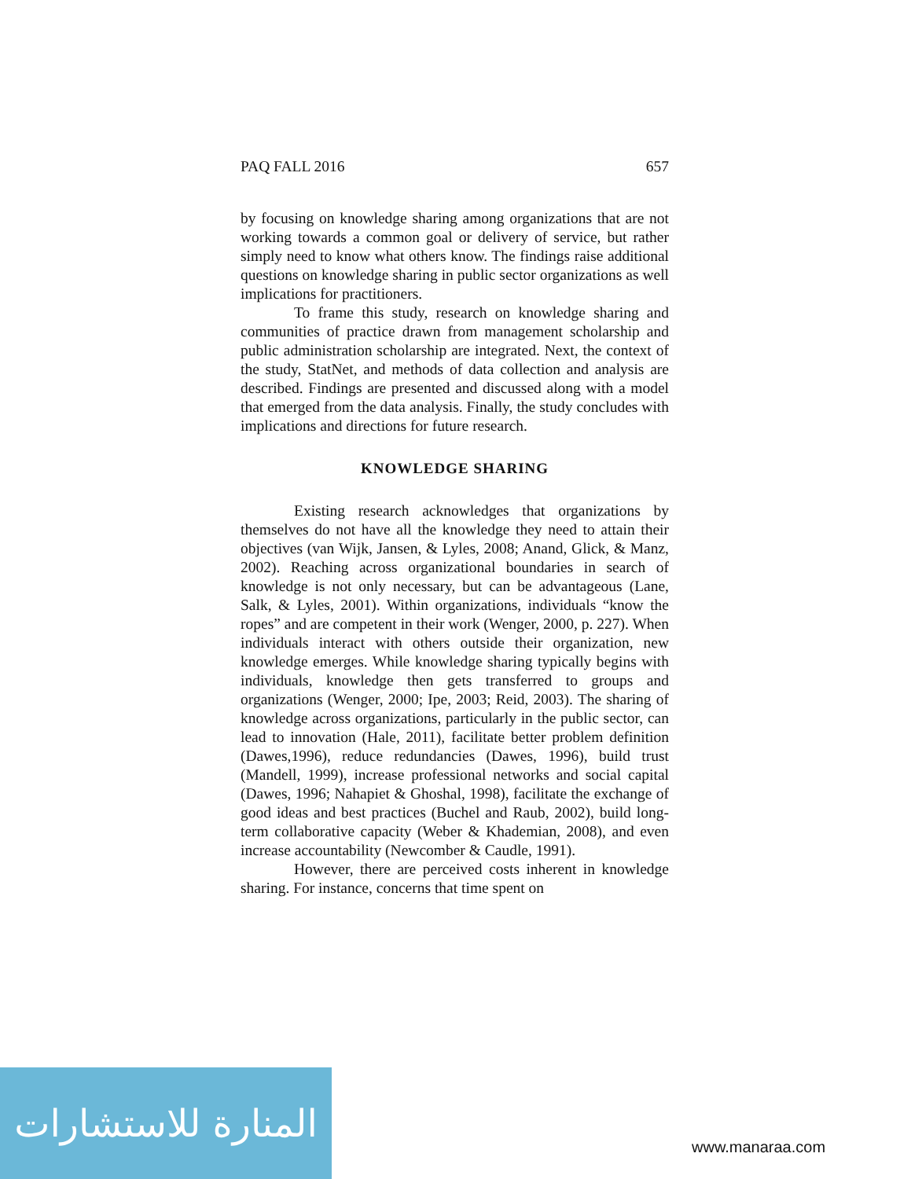PAQ FALL 2016 657
by focusing on knowledge sharing among organizations that are not working towards a common goal or delivery of service, but rather simply need to know what others know. The findings raise additional questions on knowledge sharing in public sector organizations as well implications for practitioners.
To frame this study, research on knowledge sharing and communities of practice drawn from management scholarship and public administration scholarship are integrated. Next, the context of the study, StatNet, and methods of data collection and analysis are described. Findings are presented and discussed along with a model that emerged from the data analysis. Finally, the study concludes with implications and directions for future research.
KNOWLEDGE SHARING
Existing research acknowledges that organizations by themselves do not have all the knowledge they need to attain their objectives (van Wijk, Jansen, & Lyles, 2008; Anand, Glick, & Manz, 2002). Reaching across organizational boundaries in search of knowledge is not only necessary, but can be advantageous (Lane, Salk, & Lyles, 2001). Within organizations, individuals “know the ropes” and are competent in their work (Wenger, 2000, p. 227). When individuals interact with others outside their organization, new knowledge emerges. While knowledge sharing typically begins with individuals, knowledge then gets transferred to groups and organizations (Wenger, 2000; Ipe, 2003; Reid, 2003). The sharing of knowledge across organizations, particularly in the public sector, can lead to innovation (Hale, 2011), facilitate better problem definition (Dawes,1996), reduce redundancies (Dawes, 1996), build trust (Mandell, 1999), increase professional networks and social capital (Dawes, 1996; Nahapiet & Ghoshal, 1998), facilitate the exchange of good ideas and best practices (Buchel and Raub, 2002), build long-term collaborative capacity (Weber & Khademian, 2008), and even increase accountability (Newcomber & Caudle, 1991).
However, there are perceived costs inherent in knowledge sharing. For instance, concerns that time spent on
المنارة للاستشارات
www.manaraa.com